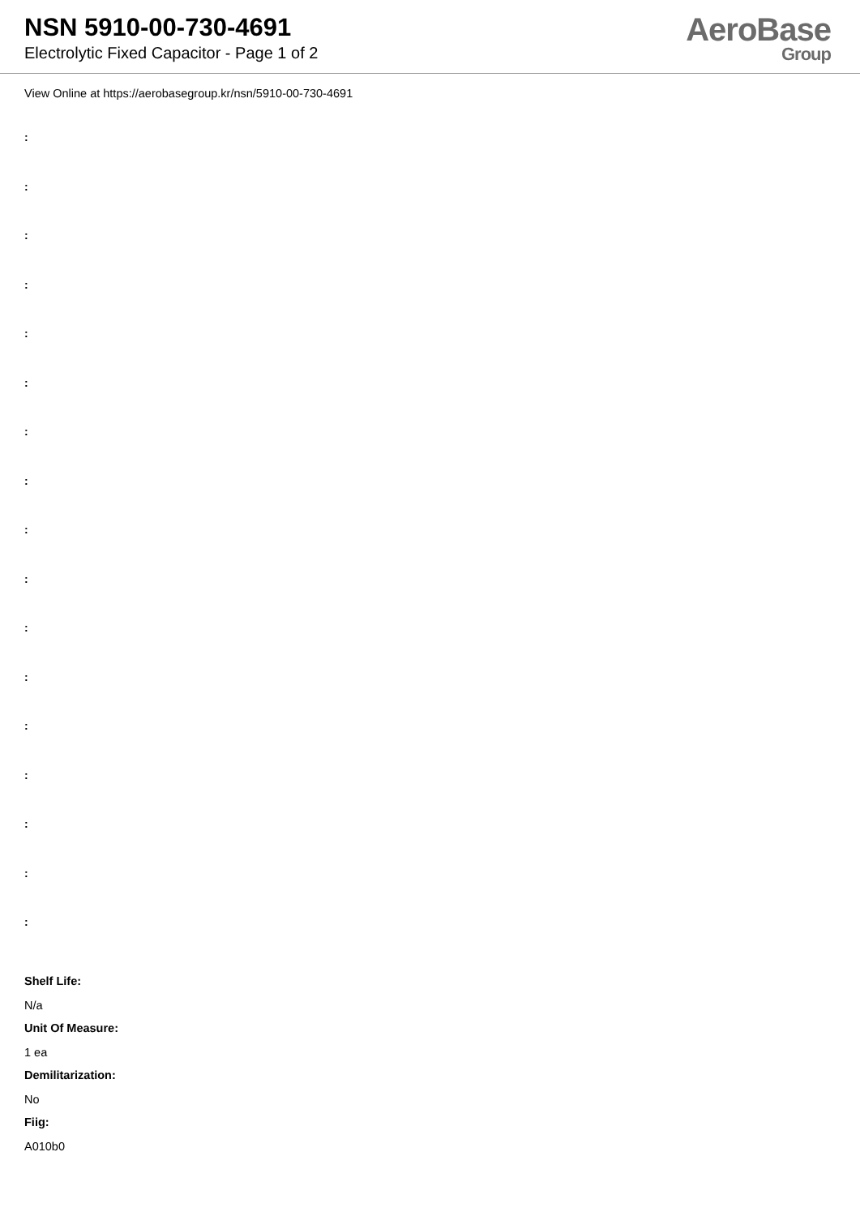NSN 5910-00-730-4691
Electrolytic Fixed Capacitor - Page 1 of 2
AeroBase
Group
View Online at https://aerobasegroup.kr/nsn/5910-00-730-4691
:
:
:
:
:
:
:
:
:
:
:
:
:
:
:
:
:
Shelf Life:
N/a
Unit Of Measure:
1 ea
Demilitarization:
No
Fiig:
A010b0